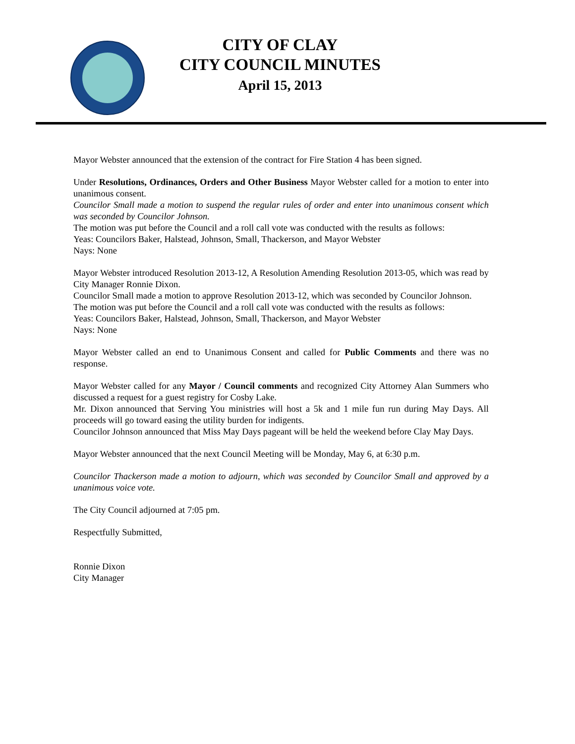CITY OF CLAY
CITY COUNCIL MINUTES
April 15, 2013
Mayor Webster announced that the extension of the contract for Fire Station 4 has been signed.
Under Resolutions, Ordinances, Orders and Other Business Mayor Webster called for a motion to enter into unanimous consent.
Councilor Small made a motion to suspend the regular rules of order and enter into unanimous consent which was seconded by Councilor Johnson.
The motion was put before the Council and a roll call vote was conducted with the results as follows:
Yeas: Councilors Baker, Halstead, Johnson, Small, Thackerson, and Mayor Webster
Nays: None
Mayor Webster introduced Resolution 2013-12, A Resolution Amending Resolution 2013-05, which was read by City Manager Ronnie Dixon.
Councilor Small made a motion to approve Resolution 2013-12, which was seconded by Councilor Johnson.
The motion was put before the Council and a roll call vote was conducted with the results as follows:
Yeas: Councilors Baker, Halstead, Johnson, Small, Thackerson, and Mayor Webster
Nays: None
Mayor Webster called an end to Unanimous Consent and called for Public Comments and there was no response.
Mayor Webster called for any Mayor / Council comments and recognized City Attorney Alan Summers who discussed a request for a guest registry for Cosby Lake.
Mr. Dixon announced that Serving You ministries will host a 5k and 1 mile fun run during May Days. All proceeds will go toward easing the utility burden for indigents.
Councilor Johnson announced that Miss May Days pageant will be held the weekend before Clay May Days.
Mayor Webster announced that the next Council Meeting will be Monday, May 6, at 6:30 p.m.
Councilor Thackerson made a motion to adjourn, which was seconded by Councilor Small and approved by a unanimous voice vote.
The City Council adjourned at 7:05 pm.
Respectfully Submitted,
Ronnie Dixon
City Manager